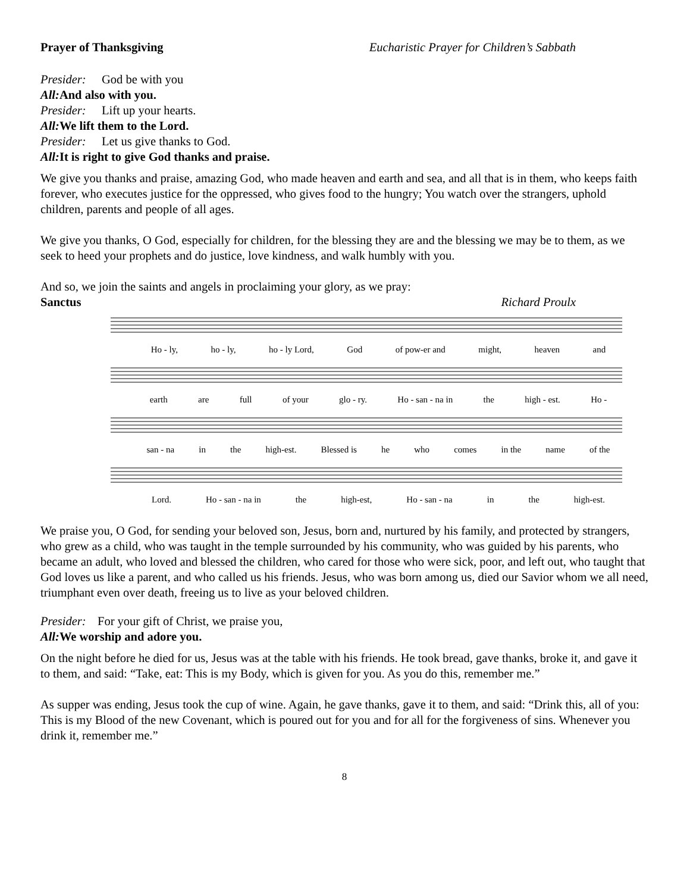Prayer of Thanksgiving Eucharistic Prayer for Children’s Sabbath
Presider: God be with you
All: And also with you.
Presider: Lift up your hearts.
All: We lift them to the Lord.
Presider: Let us give thanks to God.
All: It is right to give God thanks and praise.
We give you thanks and praise, amazing God, who made heaven and earth and sea, and all that is in them, who keeps faith forever, who executes justice for the oppressed, who gives food to the hungry; You watch over the strangers, uphold children, parents and people of all ages.
We give you thanks, O God, especially for children, for the blessing they are and the blessing we may be to them, as we seek to heed your prophets and do justice, love kindness, and walk humbly with you.
And so, we join the saints and angels in proclaiming your glory, as we pray:
Sanctus Richard Proulx
Ho - ly, ho - ly, ho - ly Lord, God of pow-er and might, heaven and
earth are full of your glo - ry. Ho - san - na in the high - est. Ho -
san - na in the high-est. Blessed is he who comes in the name of the
Lord. Ho - san - na in the high-est, Ho - san - na in the high-est.
We praise you, O God, for sending your beloved son, Jesus, born and, nurtured by his family, and protected by strangers, who grew as a child, who was taught in the temple surrounded by his community, who was guided by his parents, who became an adult, who loved and blessed the children, who cared for those who were sick, poor, and left out, who taught that God loves us like a parent, and who called us his friends. Jesus, who was born among us, died our Savior whom we all need, triumphant even over death, freeing us to live as your beloved children.
Presider: For your gift of Christ, we praise you,
All: We worship and adore you.
On the night before he died for us, Jesus was at the table with his friends. He took bread, gave thanks, broke it, and gave it to them, and said: “Take, eat: This is my Body, which is given for you. As you do this, remember me.”
As supper was ending, Jesus took the cup of wine. Again, he gave thanks, gave it to them, and said: “Drink this, all of you: This is my Blood of the new Covenant, which is poured out for you and for all for the forgiveness of sins. Whenever you drink it, remember me.”
8